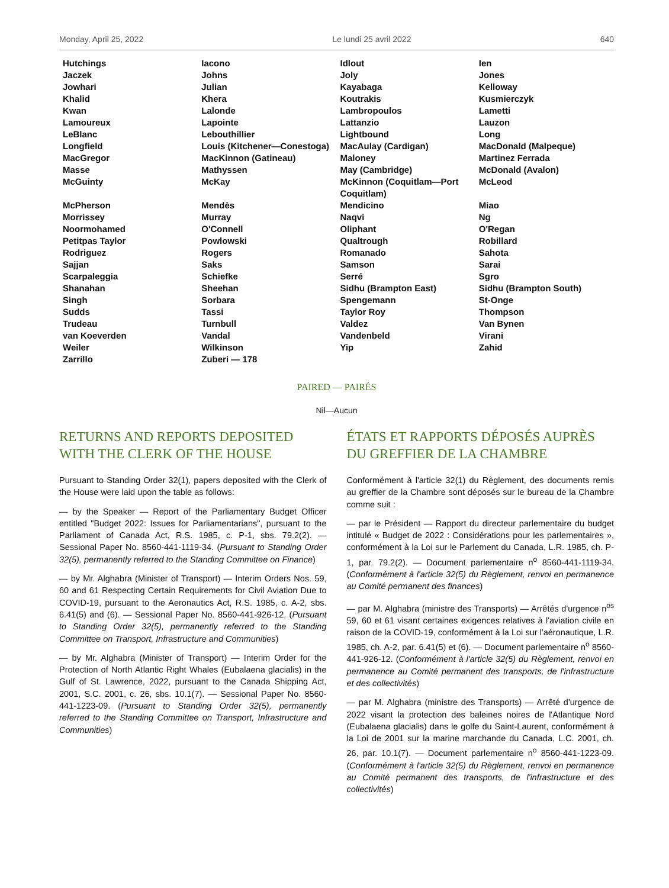Monday, April 25, 2022 Le lundi 25 avril 2022 640
| Hutchings | Iacono | Idlout | Ien |
| Jaczek | Johns | Joly | Jones |
| Jowhari | Julian | Kayabaga | Kelloway |
| Khalid | Khera | Koutrakis | Kusmierczyk |
| Kwan | Lalonde | Lambropoulos | Lametti |
| Lamoureux | Lapointe | Lattanzio | Lauzon |
| LeBlanc | Lebouthillier | Lightbound | Long |
| Longfield | Louis (Kitchener—Conestoga) | MacAulay (Cardigan) | MacDonald (Malpeque) |
| MacGregor | MacKinnon (Gatineau) | Maloney | Martinez Ferrada |
| Masse | Mathyssen | May (Cambridge) | McDonald (Avalon) |
| McGuinty | McKay | McKinnon (Coquitlam—Port Coquitlam) | McLeod |
| McPherson | Mendès | Mendicino | Miao |
| Morrissey | Murray | Naqvi | Ng |
| Noormohamed | O'Connell | Oliphant | O'Regan |
| Petitpas Taylor | Powlowski | Qualtrough | Robillard |
| Rodriguez | Rogers | Romanado | Sahota |
| Sajjan | Saks | Samson | Sarai |
| Scarpaleggia | Schiefke | Serré | Sgro |
| Shanahan | Sheehan | Sidhu (Brampton East) | Sidhu (Brampton South) |
| Singh | Sorbara | Spengemann | St-Onge |
| Sudds | Tassi | Taylor Roy | Thompson |
| Trudeau | Turnbull | Valdez | Van Bynen |
| van Koeverden | Vandal | Vandenbeld | Virani |
| Weiler | Wilkinson | Yip | Zahid |
| Zarrillo | Zuberi — 178 | | |
PAIRED — PAIRÉS
Nil—Aucun
RETURNS AND REPORTS DEPOSITED WITH THE CLERK OF THE HOUSE
Pursuant to Standing Order 32(1), papers deposited with the Clerk of the House were laid upon the table as follows:
— by the Speaker — Report of the Parliamentary Budget Officer entitled "Budget 2022: Issues for Parliamentarians", pursuant to the Parliament of Canada Act, R.S. 1985, c. P-1, sbs. 79.2(2). — Sessional Paper No. 8560-441-1119-34. (Pursuant to Standing Order 32(5), permanently referred to the Standing Committee on Finance)
— by Mr. Alghabra (Minister of Transport) — Interim Orders Nos. 59, 60 and 61 Respecting Certain Requirements for Civil Aviation Due to COVID-19, pursuant to the Aeronautics Act, R.S. 1985, c. A-2, sbs. 6.41(5) and (6). — Sessional Paper No. 8560-441-926-12. (Pursuant to Standing Order 32(5), permanently referred to the Standing Committee on Transport, Infrastructure and Communities)
— by Mr. Alghabra (Minister of Transport) — Interim Order for the Protection of North Atlantic Right Whales (Eubalaena glacialis) in the Gulf of St. Lawrence, 2022, pursuant to the Canada Shipping Act, 2001, S.C. 2001, c. 26, sbs. 10.1(7). — Sessional Paper No. 8560-441-1223-09. (Pursuant to Standing Order 32(5), permanently referred to the Standing Committee on Transport, Infrastructure and Communities)
ÉTATS ET RAPPORTS DÉPOSÉS AUPRÈS DU GREFFIER DE LA CHAMBRE
Conformément à l'article 32(1) du Règlement, des documents remis au greffier de la Chambre sont déposés sur le bureau de la Chambre comme suit :
— par le Président — Rapport du directeur parlementaire du budget intitulé « Budget de 2022 : Considérations pour les parlementaires », conformément à la Loi sur le Parlement du Canada, L.R. 1985, ch. P-1, par. 79.2(2). — Document parlementaire n<sup>o</sup> 8560-441-1119-34. (Conformément à l'article 32(5) du Règlement, renvoi en permanence au Comité permanent des finances)
— par M. Alghabra (ministre des Transports) — Arrêtés d'urgence n<sup>os</sup> 59, 60 et 61 visant certaines exigences relatives à l'aviation civile en raison de la COVID-19, conformément à la Loi sur l'aéronautique, L.R. 1985, ch. A-2, par. 6.41(5) et (6). — Document parlementaire n<sup>o</sup> 8560-441-926-12. (Conformément à l'article 32(5) du Règlement, renvoi en permanence au Comité permanent des transports, de l'infrastructure et des collectivités)
— par M. Alghabra (ministre des Transports) — Arrêté d'urgence de 2022 visant la protection des baleines noires de l'Atlantique Nord (Eubalaena glacialis) dans le golfe du Saint-Laurent, conformément à la Loi de 2001 sur la marine marchande du Canada, L.C. 2001, ch. 26, par. 10.1(7). — Document parlementaire n<sup>o</sup> 8560-441-1223-09. (Conformément à l'article 32(5) du Règlement, renvoi en permanence au Comité permanent des transports, de l'infrastructure et des collectivités)